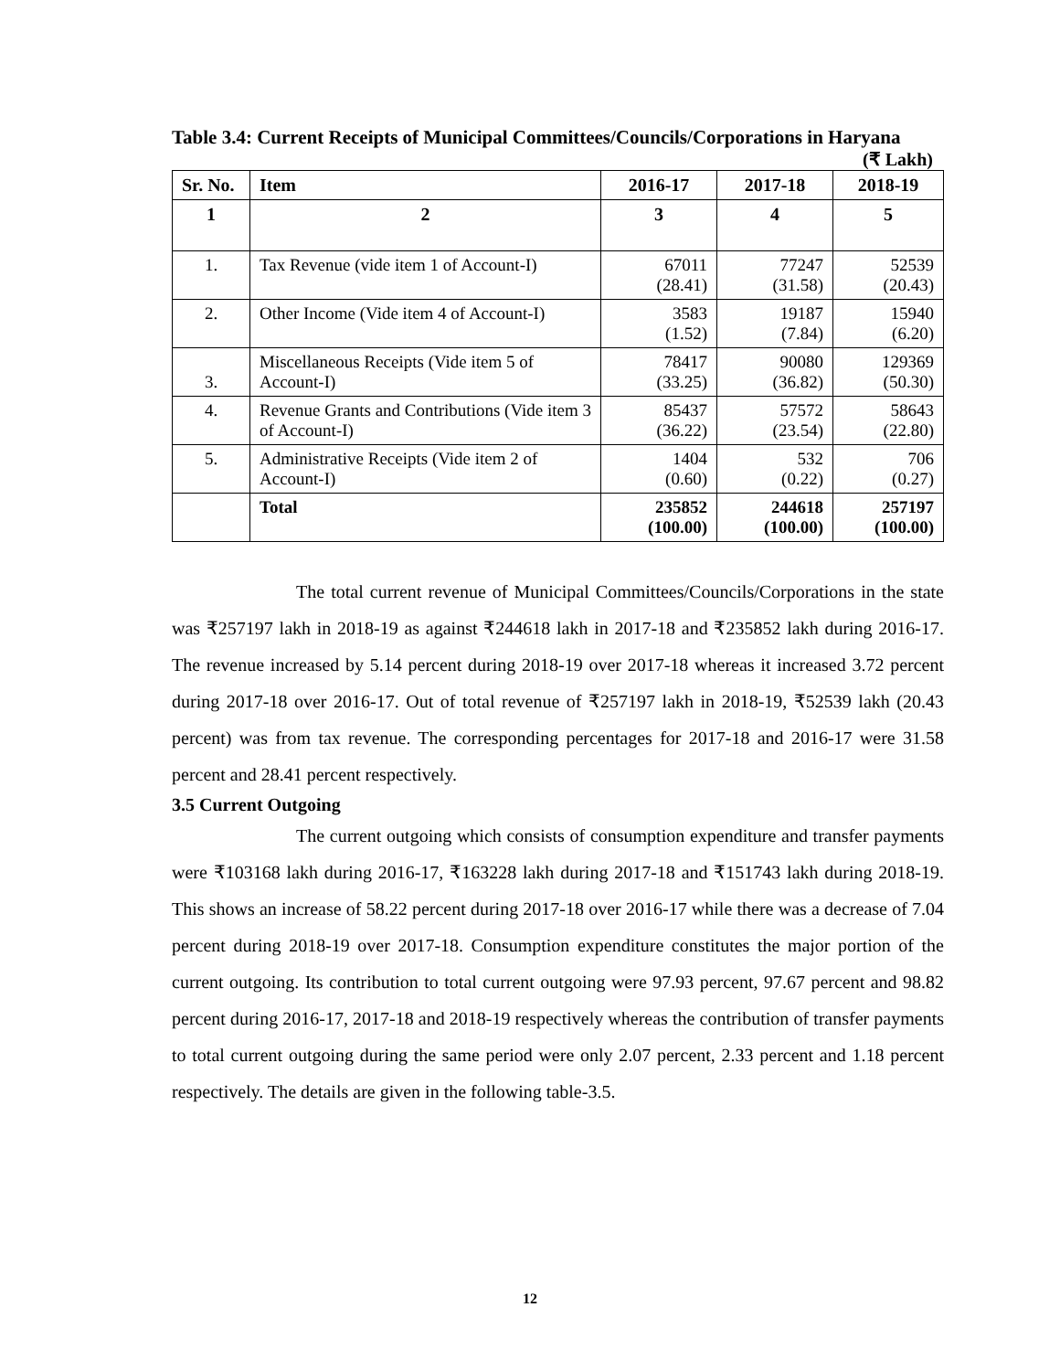Table 3.4: Current Receipts of Municipal Committees/Councils/Corporations in Haryana
(₹ Lakh)
| Sr. No. | Item | 2016-17 | 2017-18 | 2018-19 |
| --- | --- | --- | --- | --- |
| 1 | 2 | 3 | 4 | 5 |
| 1. | Tax Revenue (vide item 1 of Account-I) | 67011 (28.41) | 77247 (31.58) | 52539 (20.43) |
| 2. | Other Income (Vide item 4 of Account-I) | 3583 (1.52) | 19187 (7.84) | 15940 (6.20) |
| 3. | Miscellaneous Receipts (Vide item 5 of Account-I) | 78417 (33.25) | 90080 (36.82) | 129369 (50.30) |
| 4. | Revenue Grants and Contributions (Vide item 3 of Account-I) | 85437 (36.22) | 57572 (23.54) | 58643 (22.80) |
| 5. | Administrative Receipts (Vide item 2 of Account-I) | 1404 (0.60) | 532 (0.22) | 706 (0.27) |
| | Total | 235852 (100.00) | 244618 (100.00) | 257197 (100.00) |
The total current revenue of Municipal Committees/Councils/Corporations in the state was ₹257197 lakh in 2018-19 as against ₹244618 lakh in 2017-18 and ₹235852 lakh during 2016-17. The revenue increased by 5.14 percent during 2018-19 over 2017-18 whereas it increased 3.72 percent during 2017-18 over 2016-17. Out of total revenue of ₹257197 lakh in 2018-19, ₹52539 lakh (20.43 percent) was from tax revenue. The corresponding percentages for 2017-18 and 2016-17 were 31.58 percent and 28.41 percent respectively.
3.5 Current Outgoing
The current outgoing which consists of consumption expenditure and transfer payments were ₹103168 lakh during 2016-17, ₹163228 lakh during 2017-18 and ₹151743 lakh during 2018-19. This shows an increase of 58.22 percent during 2017-18 over 2016-17 while there was a decrease of 7.04 percent during 2018-19 over 2017-18. Consumption expenditure constitutes the major portion of the current outgoing. Its contribution to total current outgoing were 97.93 percent, 97.67 percent and 98.82 percent during 2016-17, 2017-18 and 2018-19 respectively whereas the contribution of transfer payments to total current outgoing during the same period were only 2.07 percent, 2.33 percent and 1.18 percent respectively. The details are given in the following table-3.5.
12